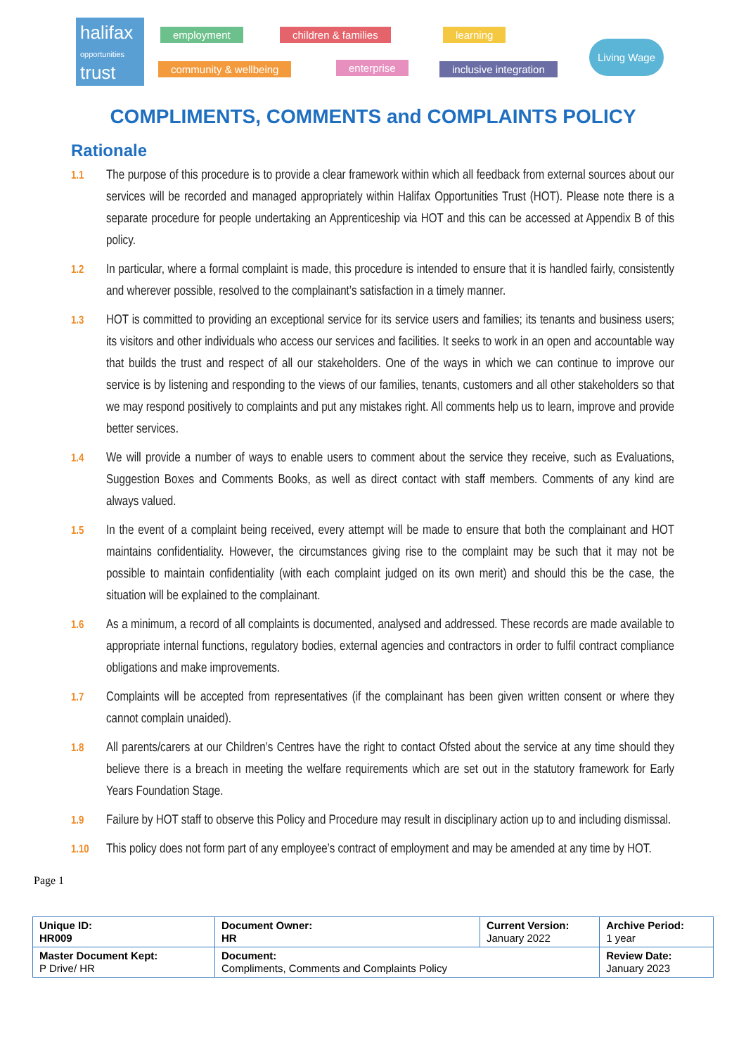halifax
opportunities
trust
employment children & families learning
community & wellbeing enterprise inclusive integration
Living Wage
COMPLIMENTS, COMMENTS and COMPLAINTS POLICY
Rationale
1.1 The purpose of this procedure is to provide a clear framework within which all feedback from external sources about our services will be recorded and managed appropriately within Halifax Opportunities Trust (HOT). Please note there is a separate procedure for people undertaking an Apprenticeship via HOT and this can be accessed at Appendix B of this policy.
1.2 In particular, where a formal complaint is made, this procedure is intended to ensure that it is handled fairly, consistently and wherever possible, resolved to the complainant’s satisfaction in a timely manner.
1.3 HOT is committed to providing an exceptional service for its service users and families; its tenants and business users; its visitors and other individuals who access our services and facilities. It seeks to work in an open and accountable way that builds the trust and respect of all our stakeholders. One of the ways in which we can continue to improve our service is by listening and responding to the views of our families, tenants, customers and all other stakeholders so that we may respond positively to complaints and put any mistakes right. All comments help us to learn, improve and provide better services.
1.4 We will provide a number of ways to enable users to comment about the service they receive, such as Evaluations, Suggestion Boxes and Comments Books, as well as direct contact with staff members. Comments of any kind are always valued.
1.5 In the event of a complaint being received, every attempt will be made to ensure that both the complainant and HOT maintains confidentiality. However, the circumstances giving rise to the complaint may be such that it may not be possible to maintain confidentiality (with each complaint judged on its own merit) and should this be the case, the situation will be explained to the complainant.
1.6 As a minimum, a record of all complaints is documented, analysed and addressed. These records are made available to appropriate internal functions, regulatory bodies, external agencies and contractors in order to fulfil contract compliance obligations and make improvements.
1.7 Complaints will be accepted from representatives (if the complainant has been given written consent or where they cannot complain unaided).
1.8 All parents/carers at our Children’s Centres have the right to contact Ofsted about the service at any time should they believe there is a breach in meeting the welfare requirements which are set out in the statutory framework for Early Years Foundation Stage.
1.9 Failure by HOT staff to observe this Policy and Procedure may result in disciplinary action up to and including dismissal.
1.10 This policy does not form part of any employee’s contract of employment and may be amended at any time by HOT.
Page 1
| Unique ID: HR009 | Document Owner: HR | Current Version: January 2022 | Archive Period: 1 year |
| Master Document Kept: P Drive/ HR | Document: Compliments, Comments and Complaints Policy | | Review Date: January 2023 |